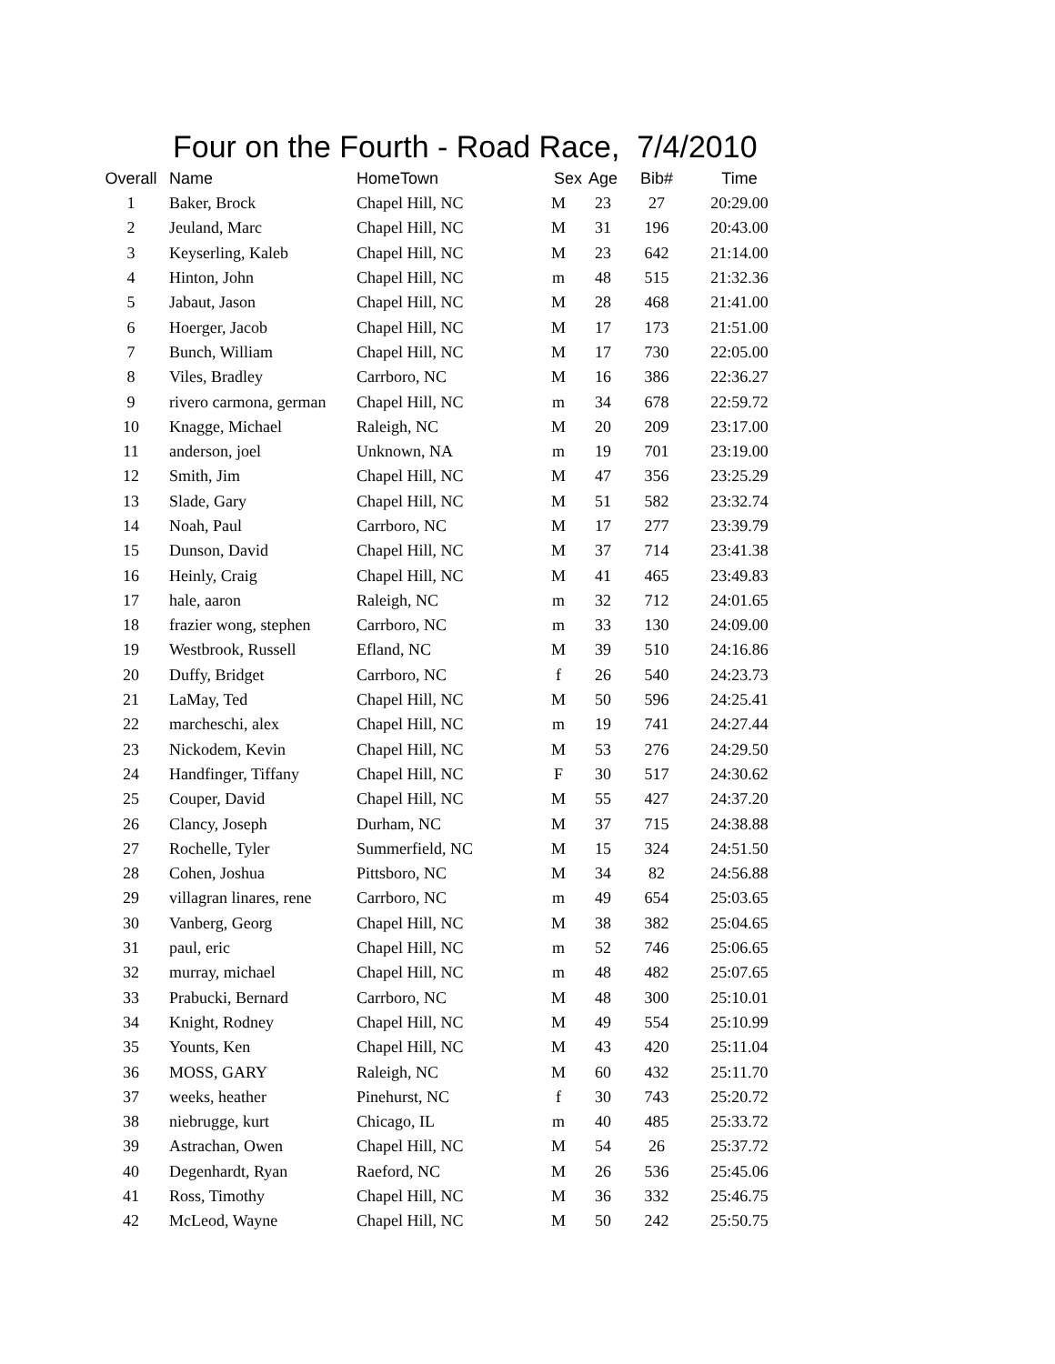Four on the Fourth - Road Race, 7/4/2010
| Overall | Name | HomeTown | Sex | Age | Bib# | Time |
| --- | --- | --- | --- | --- | --- | --- |
| 1 | Baker, Brock | Chapel Hill, NC | M | 23 | 27 | 20:29.00 |
| 2 | Jeuland, Marc | Chapel Hill, NC | M | 31 | 196 | 20:43.00 |
| 3 | Keyserling, Kaleb | Chapel Hill, NC | M | 23 | 642 | 21:14.00 |
| 4 | Hinton, John | Chapel Hill, NC | m | 48 | 515 | 21:32.36 |
| 5 | Jabaut, Jason | Chapel Hill, NC | M | 28 | 468 | 21:41.00 |
| 6 | Hoerger, Jacob | Chapel Hill, NC | M | 17 | 173 | 21:51.00 |
| 7 | Bunch, William | Chapel Hill, NC | M | 17 | 730 | 22:05.00 |
| 8 | Viles, Bradley | Carrboro, NC | M | 16 | 386 | 22:36.27 |
| 9 | rivero carmona, german | Chapel Hill, NC | m | 34 | 678 | 22:59.72 |
| 10 | Knagge, Michael | Raleigh, NC | M | 20 | 209 | 23:17.00 |
| 11 | anderson, joel | Unknown, NA | m | 19 | 701 | 23:19.00 |
| 12 | Smith, Jim | Chapel Hill, NC | M | 47 | 356 | 23:25.29 |
| 13 | Slade, Gary | Chapel Hill, NC | M | 51 | 582 | 23:32.74 |
| 14 | Noah, Paul | Carrboro, NC | M | 17 | 277 | 23:39.79 |
| 15 | Dunson, David | Chapel Hill, NC | M | 37 | 714 | 23:41.38 |
| 16 | Heinly, Craig | Chapel Hill, NC | M | 41 | 465 | 23:49.83 |
| 17 | hale, aaron | Raleigh, NC | m | 32 | 712 | 24:01.65 |
| 18 | frazier wong, stephen | Carrboro, NC | m | 33 | 130 | 24:09.00 |
| 19 | Westbrook, Russell | Efland, NC | M | 39 | 510 | 24:16.86 |
| 20 | Duffy, Bridget | Carrboro, NC | f | 26 | 540 | 24:23.73 |
| 21 | LaMay, Ted | Chapel Hill, NC | M | 50 | 596 | 24:25.41 |
| 22 | marcheschi, alex | Chapel Hill, NC | m | 19 | 741 | 24:27.44 |
| 23 | Nickodem, Kevin | Chapel Hill, NC | M | 53 | 276 | 24:29.50 |
| 24 | Handfinger, Tiffany | Chapel Hill, NC | F | 30 | 517 | 24:30.62 |
| 25 | Couper, David | Chapel Hill, NC | M | 55 | 427 | 24:37.20 |
| 26 | Clancy, Joseph | Durham, NC | M | 37 | 715 | 24:38.88 |
| 27 | Rochelle, Tyler | Summerfield, NC | M | 15 | 324 | 24:51.50 |
| 28 | Cohen, Joshua | Pittsboro, NC | M | 34 | 82 | 24:56.88 |
| 29 | villagran linares, rene | Carrboro, NC | m | 49 | 654 | 25:03.65 |
| 30 | Vanberg, Georg | Chapel Hill, NC | M | 38 | 382 | 25:04.65 |
| 31 | paul, eric | Chapel Hill, NC | m | 52 | 746 | 25:06.65 |
| 32 | murray, michael | Chapel Hill, NC | m | 48 | 482 | 25:07.65 |
| 33 | Prabucki, Bernard | Carrboro, NC | M | 48 | 300 | 25:10.01 |
| 34 | Knight, Rodney | Chapel Hill, NC | M | 49 | 554 | 25:10.99 |
| 35 | Younts, Ken | Chapel Hill, NC | M | 43 | 420 | 25:11.04 |
| 36 | MOSS, GARY | Raleigh, NC | M | 60 | 432 | 25:11.70 |
| 37 | weeks, heather | Pinehurst, NC | f | 30 | 743 | 25:20.72 |
| 38 | niebrugge, kurt | Chicago, IL | m | 40 | 485 | 25:33.72 |
| 39 | Astrachan, Owen | Chapel Hill, NC | M | 54 | 26 | 25:37.72 |
| 40 | Degenhardt, Ryan | Raeford, NC | M | 26 | 536 | 25:45.06 |
| 41 | Ross, Timothy | Chapel Hill, NC | M | 36 | 332 | 25:46.75 |
| 42 | McLeod, Wayne | Chapel Hill, NC | M | 50 | 242 | 25:50.75 |